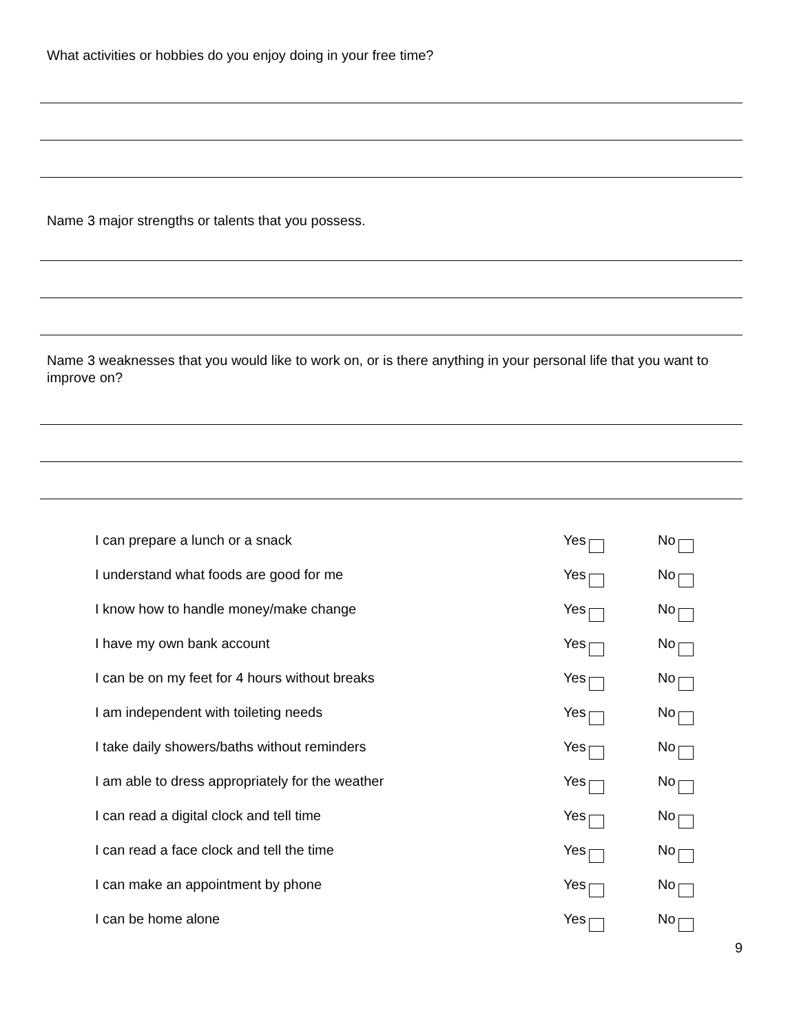What activities or hobbies do you enjoy doing in your free time?
Name 3 major strengths or talents that you possess.
Name 3 weaknesses that you would like to work on, or is there anything in your personal life that you want to improve on?
| I can prepare a lunch or a snack | Yes | No |
| I understand what foods are good for me | Yes | No |
| I know how to handle money/make change | Yes | No |
| I have my own bank account | Yes | No |
| I can be on my feet for 4 hours without breaks | Yes | No |
| I am independent with toileting needs | Yes | No |
| I take daily showers/baths without reminders | Yes | No |
| I am able to dress appropriately for the weather | Yes | No |
| I can read a digital clock and tell time | Yes | No |
| I can read a face clock and tell the time | Yes | No |
| I can make an appointment by phone | Yes | No |
| I can be home alone | Yes | No |
9